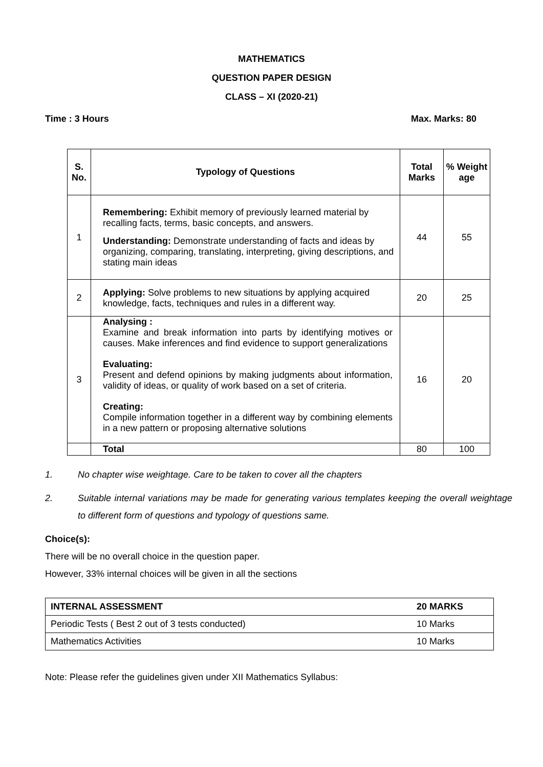MATHEMATICS
QUESTION PAPER DESIGN
CLASS – XI (2020-21)
Time : 3 Hours Max. Marks: 80
| S. No. | Typology of Questions | Total Marks | % Weight age |
| --- | --- | --- | --- |
| 1 | Remembering: Exhibit memory of previously learned material by recalling facts, terms, basic concepts, and answers. Understanding: Demonstrate understanding of facts and ideas by organizing, comparing, translating, interpreting, giving descriptions, and stating main ideas | 44 | 55 |
| 2 | Applying: Solve problems to new situations by applying acquired knowledge, facts, techniques and rules in a different way. | 20 | 25 |
| 3 | Analysing : Examine and break information into parts by identifying motives or causes. Make inferences and find evidence to support generalizations Evaluating: Present and defend opinions by making judgments about information, validity of ideas, or quality of work based on a set of criteria. Creating: Compile information together in a different way by combining elements in a new pattern or proposing alternative solutions | 16 | 20 |
| | Total | 80 | 100 |
1. No chapter wise weightage. Care to be taken to cover all the chapters
2. Suitable internal variations may be made for generating various templates keeping the overall weightage to different form of questions and typology of questions same.
Choice(s):
There will be no overall choice in the question paper.
However, 33% internal choices will be given in all the sections
| INTERNAL ASSESSMENT | 20 MARKS |
| Periodic Tests ( Best 2 out of 3 tests conducted) | 10 Marks |
| Mathematics Activities | 10 Marks |
Note: Please refer the guidelines given under XII Mathematics Syllabus: